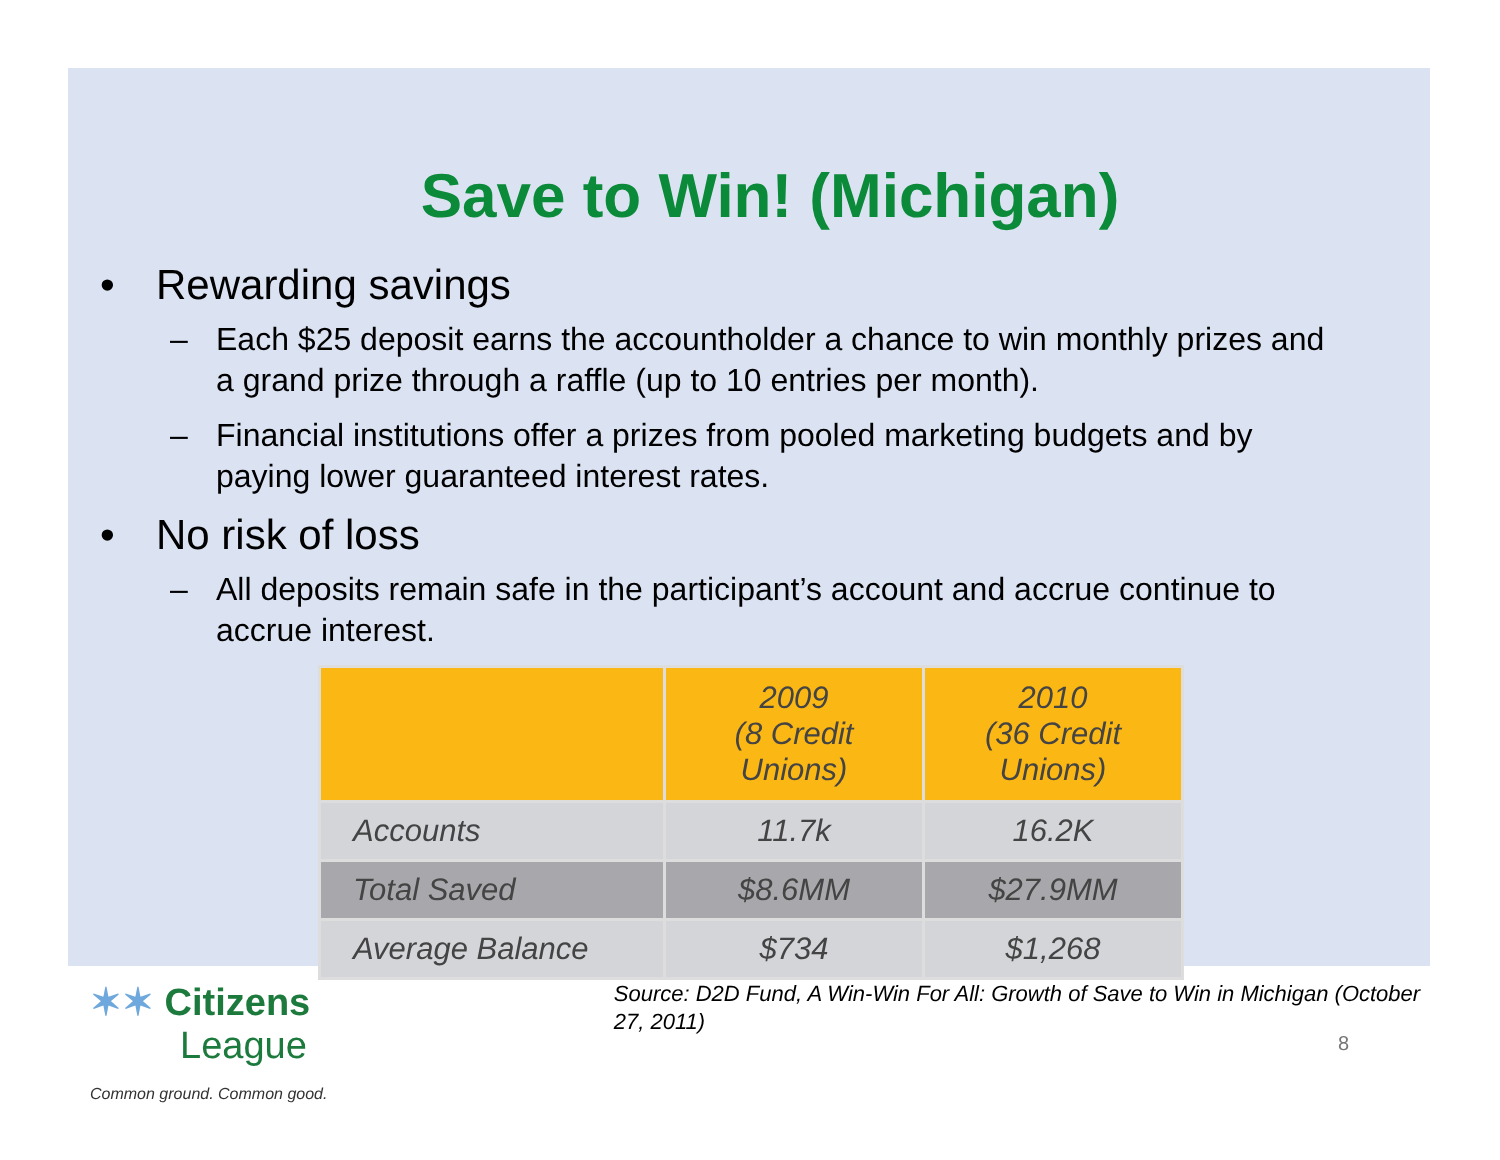Save to Win! (Michigan)
• Rewarding savings
– Each $25 deposit earns the accountholder a chance to win monthly prizes and a grand prize through a raffle (up to 10 entries per month).
– Financial institutions offer a prizes from pooled marketing budgets and by paying lower guaranteed interest rates.
• No risk of loss
– All deposits remain safe in the participant’s account and accrue continue to accrue interest.
| | 2009 (8 Credit Unions) | 2010 (36 Credit Unions) |
| --- | --- | --- |
| Accounts | 11.7k | 16.2K |
| Total Saved | $8.6MM | $27.9MM |
| Average Balance | $734 | $1,268 |
✶✶ Citizens
League
Common ground. Common good.
Source: D2D Fund, A Win-Win For All: Growth of Save to Win in Michigan (October 27, 2011)
8